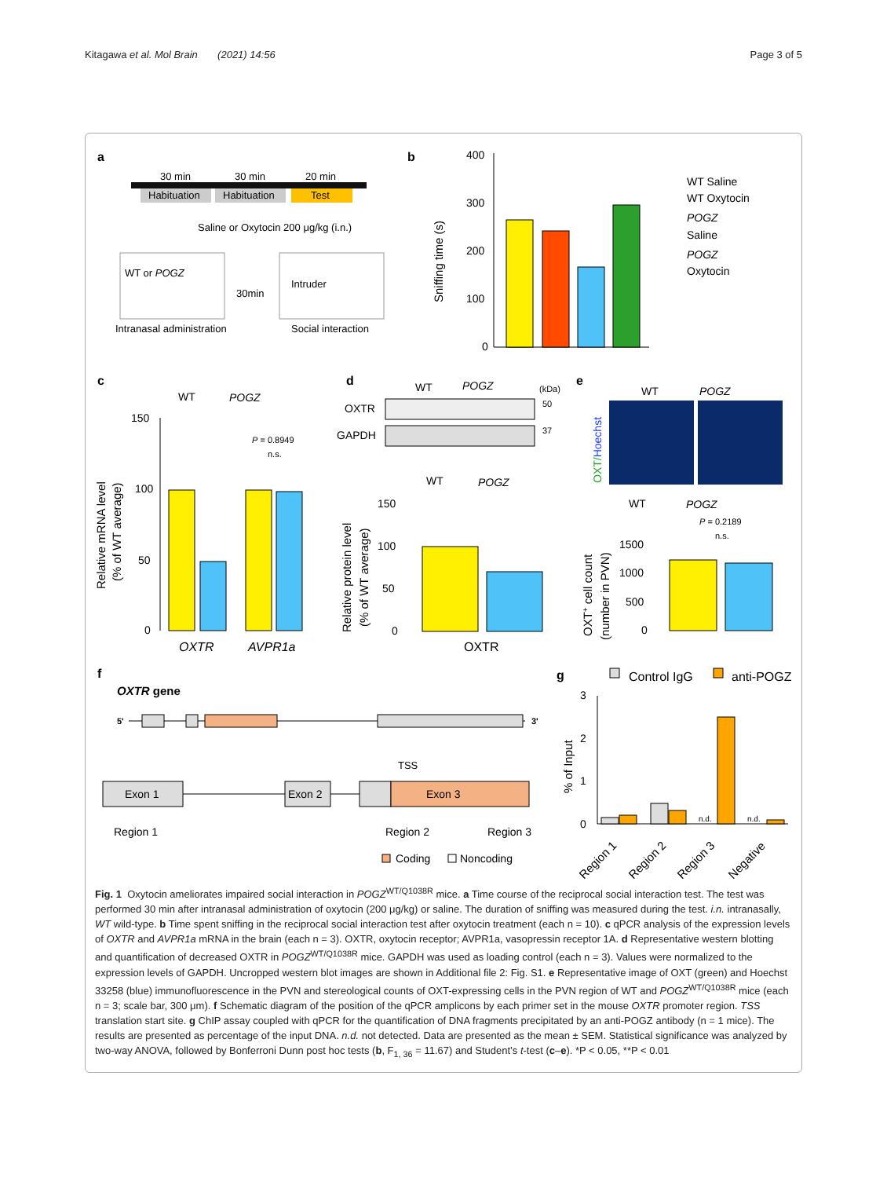Kitagawa et al. Mol Brain (2021) 14:56 Page 3 of 5
a
Habituation
Habituation
Test
30 min
30 min
20 min
Saline or Oxytocin 200 μg/kg (i.n.)
WT or POGZ
Intruder
30min
Intranasal administration
Social interaction
b
400
300
200
100
0
Sniffing time (s)
WT Saline
WT Oxytocin
POGZ
Saline
POGZ
Oxytocin
c
WT
POGZ
150
100
50
0
P = 0.8949
n.s.
OXTR
AVPR1a
Relative mRNA level
(% of WT average)
d
WT
POGZ
(kDa)
OXTR
GAPDH
50
37
WT
POGZ
150
100
50
0
OXTR
Relative protein level
(% of WT average)
e
WT
POGZ
OXT/Hoechst
WT
POGZ
P = 0.2189
n.s.
1500
1000
500
0
OXT+ cell count
(number in PVN)
f
OXTR gene
5'
3'
Exon 1
Exon 2
Exon 3
TSS
Region 1
Region 2
Region 3
Coding
Noncoding
g
Control IgG
anti-POGZ
3
2
1
0
% of Input
n.d.
n.d.
Region 1
Region 2
Region 3
Negative
Fig. 1 Oxytocin ameliorates impaired social interaction in POGZ<sup>WT/Q1038R</sup> mice. a Time course of the reciprocal social interaction test. The test was performed 30 min after intranasal administration of oxytocin (200 μg/kg) or saline. The duration of sniffing was measured during the test. i.n. intranasally, WT wild-type. b Time spent sniffing in the reciprocal social interaction test after oxytocin treatment (each n = 10). c qPCR analysis of the expression levels of OXTR and AVPR1a mRNA in the brain (each n = 3). OXTR, oxytocin receptor; AVPR1a, vasopressin receptor 1A. d Representative western blotting and quantification of decreased OXTR in POGZ<sup>WT/Q1038R</sup> mice. GAPDH was used as loading control (each n = 3). Values were normalized to the expression levels of GAPDH. Uncropped western blot images are shown in Additional file 2: Fig. S1. e Representative image of OXT (green) and Hoechst 33258 (blue) immunofluorescence in the PVN and stereological counts of OXT-expressing cells in the PVN region of WT and POGZ<sup>WT/Q1038R</sup> mice (each n = 3; scale bar, 300 μm). f Schematic diagram of the position of the qPCR amplicons by each primer set in the mouse OXTR promoter region. TSS translation start site. g ChIP assay coupled with qPCR for the quantification of DNA fragments precipitated by an anti-POGZ antibody (n = 1 mice). The results are presented as percentage of the input DNA. n.d. not detected. Data are presented as the mean ± SEM. Statistical significance was analyzed by two-way ANOVA, followed by Bonferroni Dunn post hoc tests (b, F<sub>1, 36</sub> = 11.67) and Student’s t-test (c–e). *P < 0.05, **P < 0.01